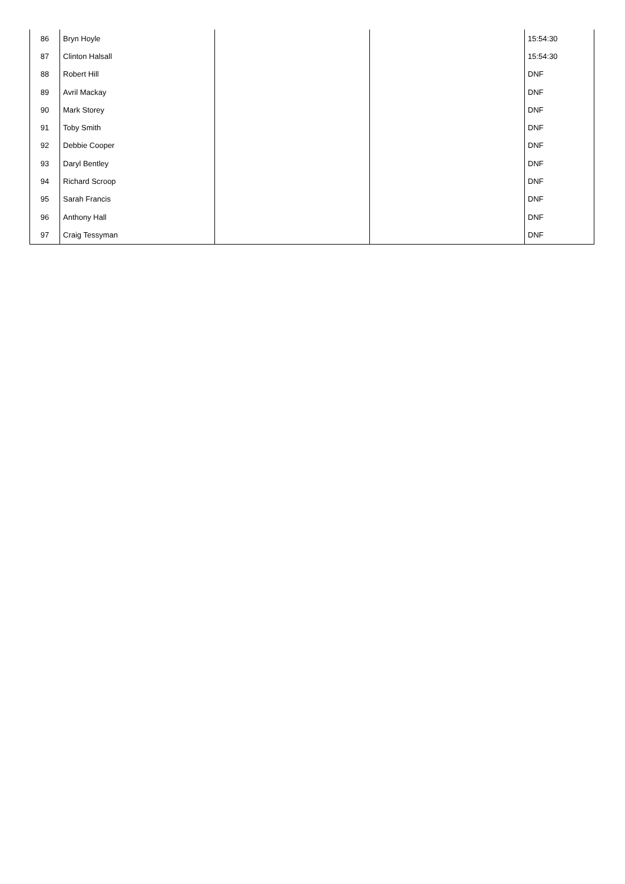| 86 | Bryn Hoyle | | | 15:54:30 |
| 87 | Clinton Halsall | | | 15:54:30 |
| 88 | Robert Hill | | | DNF |
| 89 | Avril Mackay | | | DNF |
| 90 | Mark Storey | | | DNF |
| 91 | Toby Smith | | | DNF |
| 92 | Debbie Cooper | | | DNF |
| 93 | Daryl Bentley | | | DNF |
| 94 | Richard Scroop | | | DNF |
| 95 | Sarah Francis | | | DNF |
| 96 | Anthony Hall | | | DNF |
| 97 | Craig Tessyman | | | DNF |